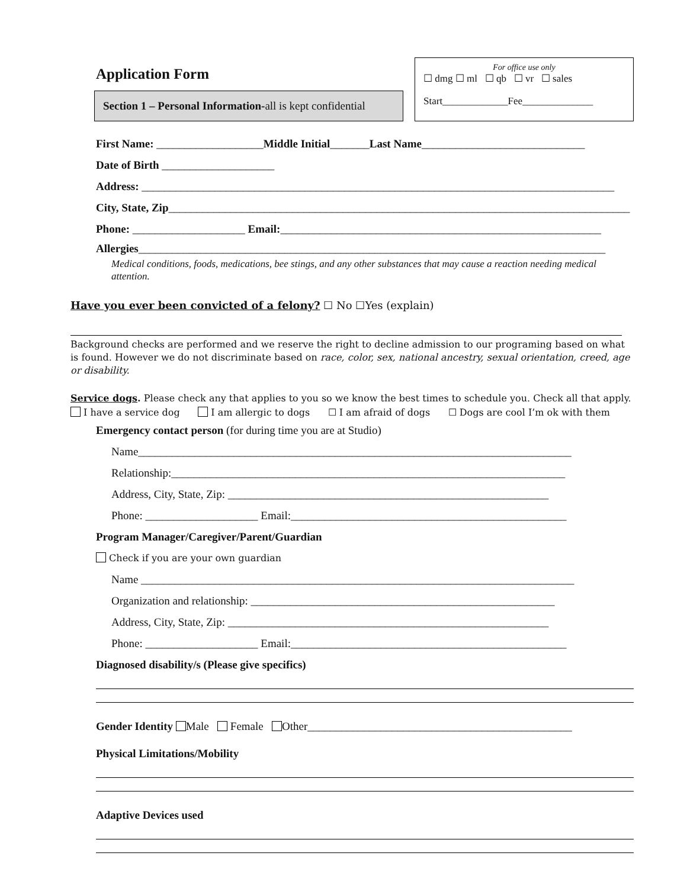Application Form
Section 1 – Personal Information-all is kept confidential
For office use only
☐ dmg ☐ ml ☐ qb ☐ vr ☐ sales
Start_____________Fee______________
First Name: ___________________Middle Initial_______Last Name_____________________________
Date of Birth ____________________
Address: ____________________________________________________________________________________
City, State, Zip__________________________________________________________________________________
Phone: ____________________ Email:_________________________________________________________
Allergies___________________________________________________________________________________
Medical conditions, foods, medications, bee stings, and any other substances that may cause a reaction needing medical attention.
Have you ever been convicted of a felony? ☐ No ☐Yes (explain)
Background checks are performed and we reserve the right to decline admission to our programing based on what is found. However we do not discriminate based on race, color, sex, national ancestry, sexual orientation, creed, age or disability.
Service dogs. Please check any that applies to you so we know the best times to schedule you. Check all that apply.
I have a service dog I am allergic to dogs ☐ I am afraid of dogs ☐ Dogs are cool I’m ok with them
Emergency contact person (for during time you are at Studio)
Name_____________________________________________________________________________
Relationship:______________________________________________________________________
Address, City, State, Zip: _________________________________________________________
Phone: ____________________ Email:_________________________________________________
Program Manager/Caregiver/Parent/Guardian
Check if you are your own guardian
Name _____________________________________________________________________________
Organization and relationship: ______________________________________________________
Address, City, State, Zip: _________________________________________________________
Phone: ____________________ Email:_________________________________________________
Diagnosed disability/s (Please give specifics)
Gender Identity Male Female Other_______________________________________________
Physical Limitations/Mobility
Adaptive Devices used